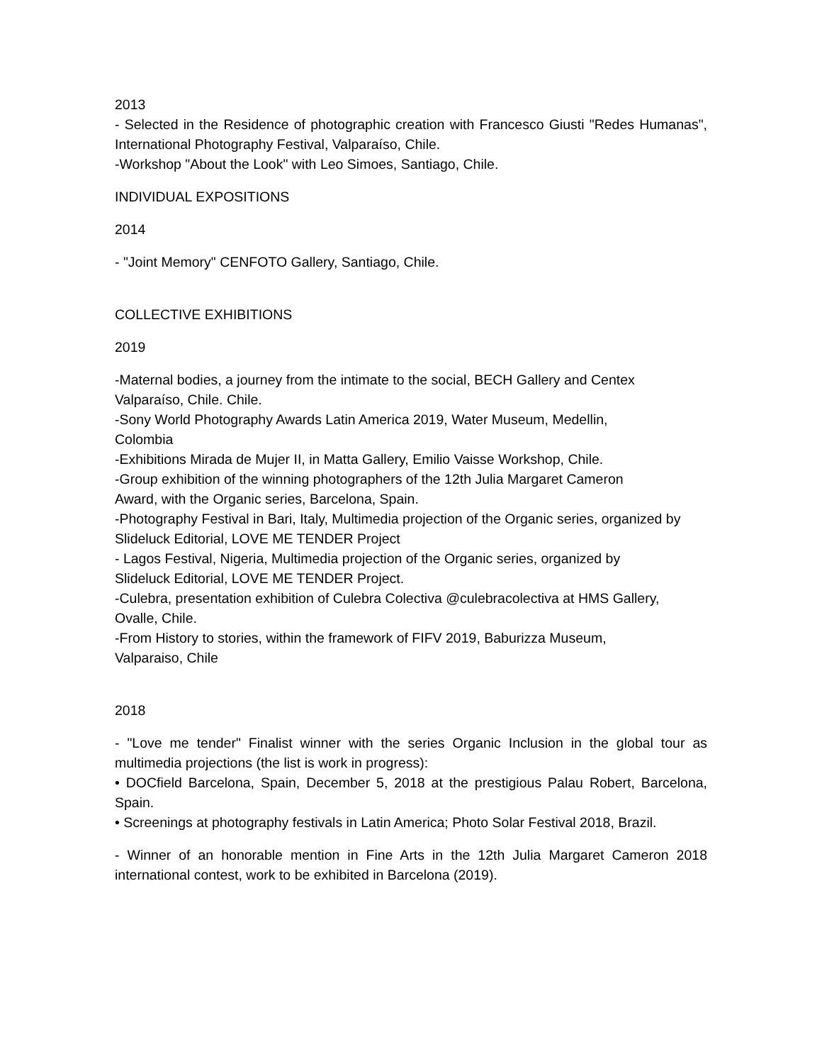2013
- Selected in the Residence of photographic creation with Francesco Giusti "Redes Humanas", International Photography Festival, Valparaíso, Chile.
-Workshop "About the Look" with Leo Simoes, Santiago, Chile.
INDIVIDUAL EXPOSITIONS
2014
- "Joint Memory" CENFOTO Gallery, Santiago, Chile.
COLLECTIVE EXHIBITIONS
2019
-Maternal bodies, a journey from the intimate to the social, BECH Gallery and Centex
Valparaíso, Chile. Chile.
-Sony World Photography Awards Latin America 2019, Water Museum, Medellin,
Colombia
-Exhibitions Mirada de Mujer II, in Matta Gallery, Emilio Vaisse Workshop, Chile.
-Group exhibition of the winning photographers of the 12th Julia Margaret Cameron
Award, with the Organic series, Barcelona, Spain.
-Photography Festival in Bari, Italy, Multimedia projection of the Organic series, organized by Slideluck Editorial, LOVE ME TENDER Project
- Lagos Festival, Nigeria, Multimedia projection of the Organic series, organized by
Slideluck Editorial, LOVE ME TENDER Project.
-Culebra, presentation exhibition of Culebra Colectiva @culebracolectiva at HMS Gallery,
Ovalle, Chile.
-From History to stories, within the framework of FIFV 2019, Baburizza Museum,
Valparaiso, Chile
2018
- "Love me tender" Finalist winner with the series Organic Inclusion in the global tour as multimedia projections (the list is work in progress):
• DOCfield Barcelona, Spain, December 5, 2018 at the prestigious Palau Robert, Barcelona, Spain.
• Screenings at photography festivals in Latin America; Photo Solar Festival 2018, Brazil.
- Winner of an honorable mention in Fine Arts in the 12th Julia Margaret Cameron 2018 international contest, work to be exhibited in Barcelona (2019).